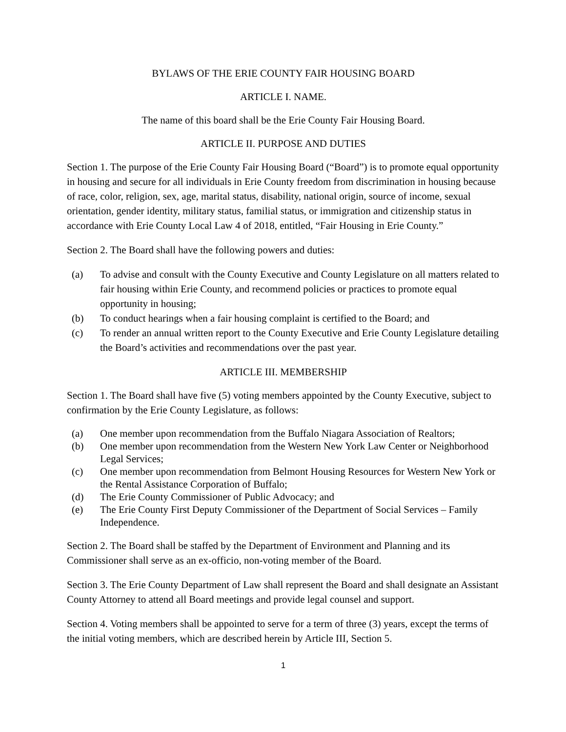BYLAWS OF THE ERIE COUNTY FAIR HOUSING BOARD
ARTICLE I. NAME.
The name of this board shall be the Erie County Fair Housing Board.
ARTICLE II. PURPOSE AND DUTIES
Section 1. The purpose of the Erie County Fair Housing Board (“Board”) is to promote equal opportunity in housing and secure for all individuals in Erie County freedom from discrimination in housing because of race, color, religion, sex, age, marital status, disability, national origin, source of income, sexual orientation, gender identity, military status, familial status, or immigration and citizenship status in accordance with Erie County Local Law 4 of 2018, entitled, “Fair Housing in Erie County.”
Section 2. The Board shall have the following powers and duties:
(a) To advise and consult with the County Executive and County Legislature on all matters related to fair housing within Erie County, and recommend policies or practices to promote equal opportunity in housing;
(b) To conduct hearings when a fair housing complaint is certified to the Board; and
(c) To render an annual written report to the County Executive and Erie County Legislature detailing the Board’s activities and recommendations over the past year.
ARTICLE III. MEMBERSHIP
Section 1. The Board shall have five (5) voting members appointed by the County Executive, subject to confirmation by the Erie County Legislature, as follows:
(a) One member upon recommendation from the Buffalo Niagara Association of Realtors;
(b) One member upon recommendation from the Western New York Law Center or Neighborhood Legal Services;
(c) One member upon recommendation from Belmont Housing Resources for Western New York or the Rental Assistance Corporation of Buffalo;
(d) The Erie County Commissioner of Public Advocacy; and
(e) The Erie County First Deputy Commissioner of the Department of Social Services – Family Independence.
Section 2. The Board shall be staffed by the Department of Environment and Planning and its Commissioner shall serve as an ex-officio, non-voting member of the Board.
Section 3. The Erie County Department of Law shall represent the Board and shall designate an Assistant County Attorney to attend all Board meetings and provide legal counsel and support.
Section 4. Voting members shall be appointed to serve for a term of three (3) years, except the terms of the initial voting members, which are described herein by Article III, Section 5.
1